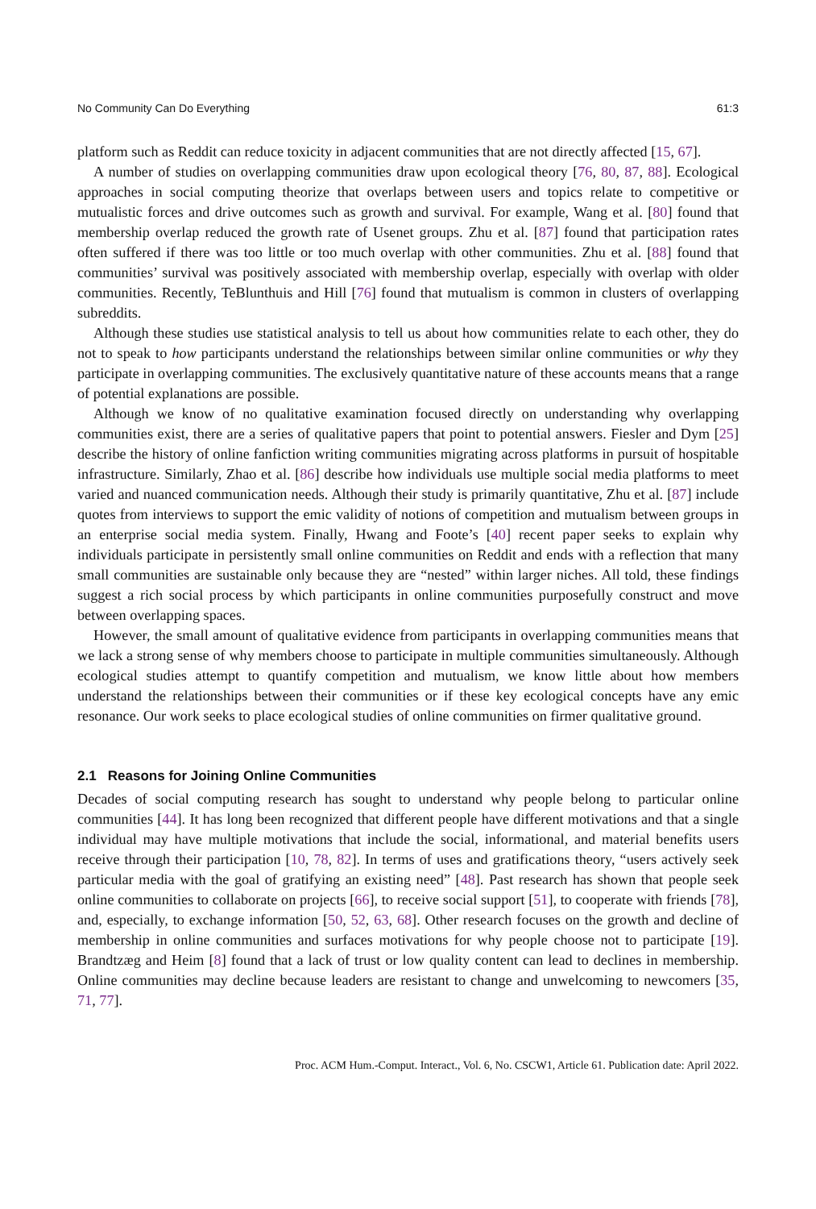No Community Can Do Everything 61:3
platform such as Reddit can reduce toxicity in adjacent communities that are not directly affected [15, 67].
A number of studies on overlapping communities draw upon ecological theory [76, 80, 87, 88]. Ecological approaches in social computing theorize that overlaps between users and topics relate to competitive or mutualistic forces and drive outcomes such as growth and survival. For example, Wang et al. [80] found that membership overlap reduced the growth rate of Usenet groups. Zhu et al. [87] found that participation rates often suffered if there was too little or too much overlap with other communities. Zhu et al. [88] found that communities’ survival was positively associated with membership overlap, especially with overlap with older communities. Recently, TeBlunthuis and Hill [76] found that mutualism is common in clusters of overlapping subreddits.
Although these studies use statistical analysis to tell us about how communities relate to each other, they do not to speak to how participants understand the relationships between similar online communities or why they participate in overlapping communities. The exclusively quantitative nature of these accounts means that a range of potential explanations are possible.
Although we know of no qualitative examination focused directly on understanding why overlapping communities exist, there are a series of qualitative papers that point to potential answers. Fiesler and Dym [25] describe the history of online fanfiction writing communities migrating across platforms in pursuit of hospitable infrastructure. Similarly, Zhao et al. [86] describe how individuals use multiple social media platforms to meet varied and nuanced communication needs. Although their study is primarily quantitative, Zhu et al. [87] include quotes from interviews to support the emic validity of notions of competition and mutualism between groups in an enterprise social media system. Finally, Hwang and Foote’s [40] recent paper seeks to explain why individuals participate in persistently small online communities on Reddit and ends with a reflection that many small communities are sustainable only because they are “nested” within larger niches. All told, these findings suggest a rich social process by which participants in online communities purposefully construct and move between overlapping spaces.
However, the small amount of qualitative evidence from participants in overlapping communities means that we lack a strong sense of why members choose to participate in multiple communities simultaneously. Although ecological studies attempt to quantify competition and mutualism, we know little about how members understand the relationships between their communities or if these key ecological concepts have any emic resonance. Our work seeks to place ecological studies of online communities on firmer qualitative ground.
2.1 Reasons for Joining Online Communities
Decades of social computing research has sought to understand why people belong to particular online communities [44]. It has long been recognized that different people have different motivations and that a single individual may have multiple motivations that include the social, informational, and material benefits users receive through their participation [10, 78, 82]. In terms of uses and gratifications theory, “users actively seek particular media with the goal of gratifying an existing need” [48]. Past research has shown that people seek online communities to collaborate on projects [66], to receive social support [51], to cooperate with friends [78], and, especially, to exchange information [50, 52, 63, 68]. Other research focuses on the growth and decline of membership in online communities and surfaces motivations for why people choose not to participate [19]. Brandtzæg and Heim [8] found that a lack of trust or low quality content can lead to declines in membership. Online communities may decline because leaders are resistant to change and unwelcoming to newcomers [35, 71, 77].
Proc. ACM Hum.-Comput. Interact., Vol. 6, No. CSCW1, Article 61. Publication date: April 2022.